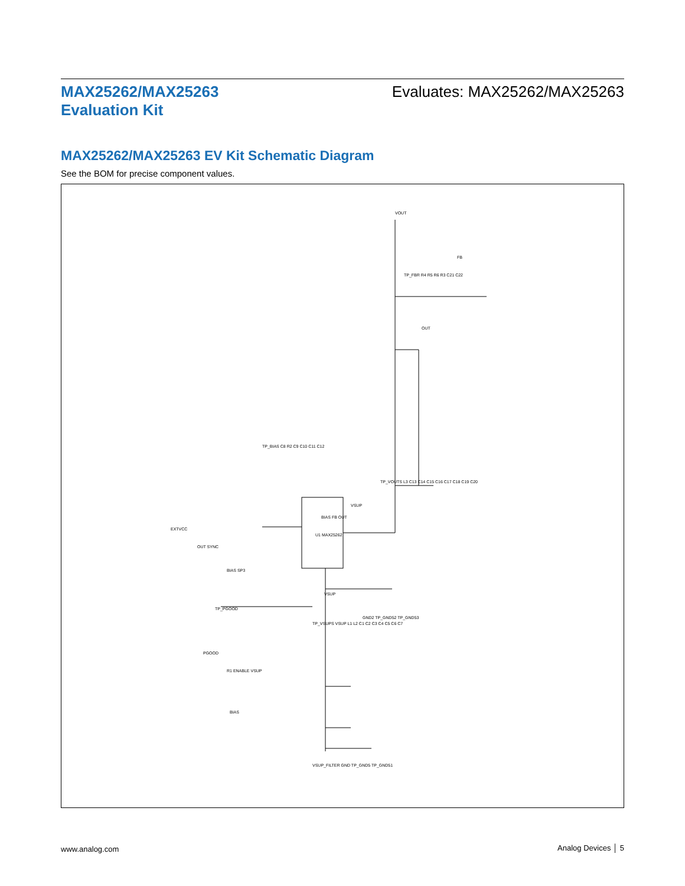MAX25262/MAX25263
Evaluation Kit
Evaluates: MAX25262/MAX25263
MAX25262/MAX25263 EV Kit Schematic Diagram
See the BOM for precise component values.
U1 MAX25262
VOUT
FB
OUT
BIAS FB OUT
VSUP
VSUP
EXTVCC
OUT SYNC
BIAS SP3
TP_PGOOD
PGOOD
R1 ENABLE VSUP
BIAS
VSUP_FILTER GND TP_GND5 TP_GND51
TP_VSUPS VSUP L1 L2 C1 C2 C3 C4 C5 C6 C7
GND2 TP_GND52 TP_GND53
TP_VOUTS L3 C13 C14 C15 C16 C17 C18 C19 C20
TP_FBR R4 R5 R6 R3 C21 C22
TP_BIAS C8 R2 C9 C10 C11 C12
www.analog.com Analog Devices │ 5